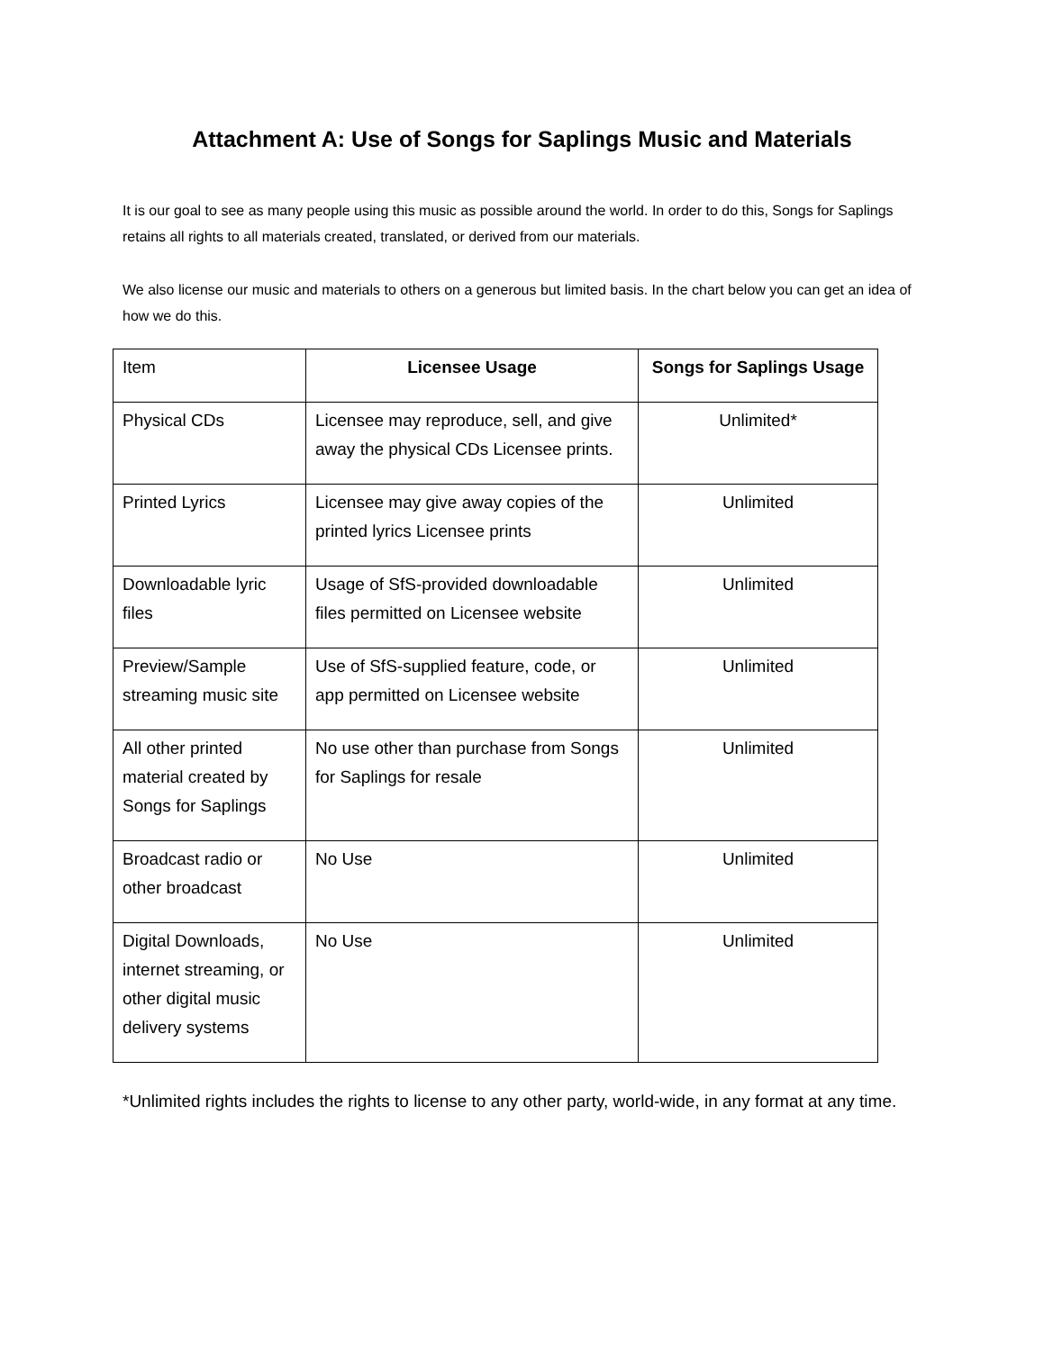Attachment A: Use of Songs for Saplings Music and Materials
It is our goal to see as many people using this music as possible around the world. In order to do this, Songs for Saplings retains all rights to all materials created, translated, or derived from our materials.
We also license our music and materials to others on a generous but limited basis. In the chart below you can get an idea of how we do this.
| Item | Licensee Usage | Songs for Saplings Usage |
| Physical CDs | Licensee may reproduce, sell, and give away the physical CDs Licensee prints. | Unlimited* |
| Printed Lyrics | Licensee may give away copies of the printed lyrics Licensee prints | Unlimited |
| Downloadable lyric files | Usage of SfS-provided downloadable files permitted on Licensee website | Unlimited |
| Preview/Sample streaming music site | Use of SfS-supplied feature, code, or app permitted on Licensee website | Unlimited |
| All other printed material created by Songs for Saplings | No use other than purchase from Songs for Saplings for resale | Unlimited |
| Broadcast radio or other broadcast | No Use | Unlimited |
| Digital Downloads, internet streaming, or other digital music delivery systems | No Use | Unlimited |
*Unlimited rights includes the rights to license to any other party, world-wide, in any format at any time.